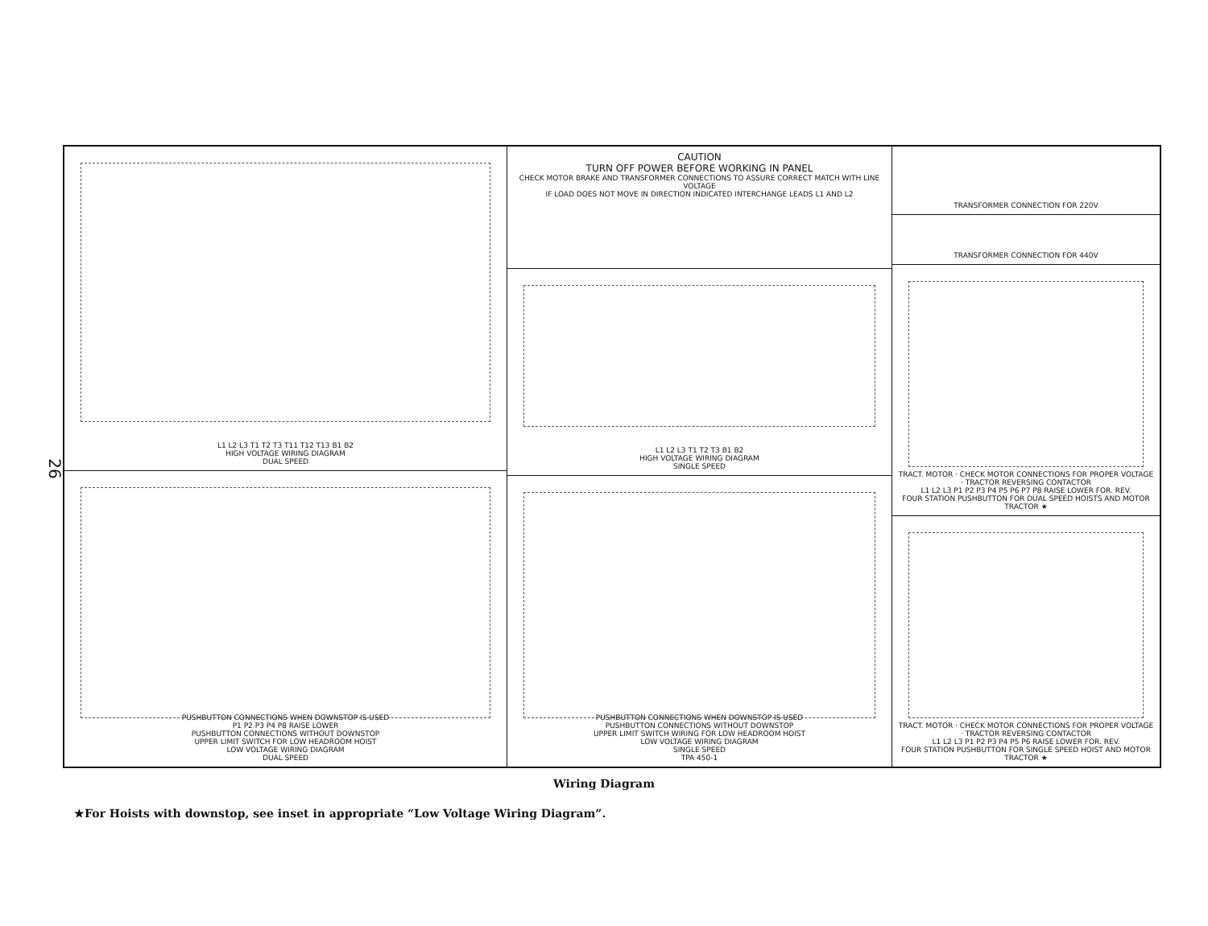26
L1 L2 L3 T1 T2 T3 T11 T12 T13 B1 B2
HIGH VOLTAGE WIRING DIAGRAM
DUAL SPEED
PUSHBUTTON CONNECTIONS WHEN DOWNSTOP IS USED
P1 P2 P3 P4 P8 RAISE LOWER
PUSHBUTTON CONNECTIONS WITHOUT DOWNSTOP
UPPER LIMIT SWITCH FOR LOW HEADROOM HOIST
LOW VOLTAGE WIRING DIAGRAM
DUAL SPEED
CAUTION
TURN OFF POWER BEFORE WORKING IN PANEL
CHECK MOTOR BRAKE AND TRANSFORMER CONNECTIONS TO ASSURE CORRECT MATCH WITH LINE VOLTAGE
IF LOAD DOES NOT MOVE IN DIRECTION INDICATED INTERCHANGE LEADS L1 AND L2
L1 L2 L3 T1 T2 T3 B1 B2
HIGH VOLTAGE WIRING DIAGRAM
SINGLE SPEED
PUSHBUTTON CONNECTIONS WHEN DOWNSTOP IS USED
PUSHBUTTON CONNECTIONS WITHOUT DOWNSTOP
UPPER LIMIT SWITCH WIRING FOR LOW HEADROOM HOIST
LOW VOLTAGE WIRING DIAGRAM
SINGLE SPEED
TPA 450-1
TRANSFORMER CONNECTION FOR 220V
TRANSFORMER CONNECTION FOR 440V
TRACT. MOTOR · CHECK MOTOR CONNECTIONS FOR PROPER VOLTAGE · TRACTOR REVERSING CONTACTOR
L1 L2 L3 P1 P2 P3 P4 P5 P6 P7 P8 RAISE LOWER FOR. REV.
FOUR STATION PUSHBUTTON FOR DUAL SPEED HOISTS AND MOTOR TRACTOR ★
TRACT. MOTOR · CHECK MOTOR CONNECTIONS FOR PROPER VOLTAGE · TRACTOR REVERSING CONTACTOR
L1 L2 L3 P1 P2 P3 P4 P5 P6 RAISE LOWER FOR. REV.
FOUR STATION PUSHBUTTON FOR SINGLE SPEED HOIST AND MOTOR TRACTOR ★
Wiring Diagram
★For Hoists with downstop, see inset in appropriate “Low Voltage Wiring Diagram”.